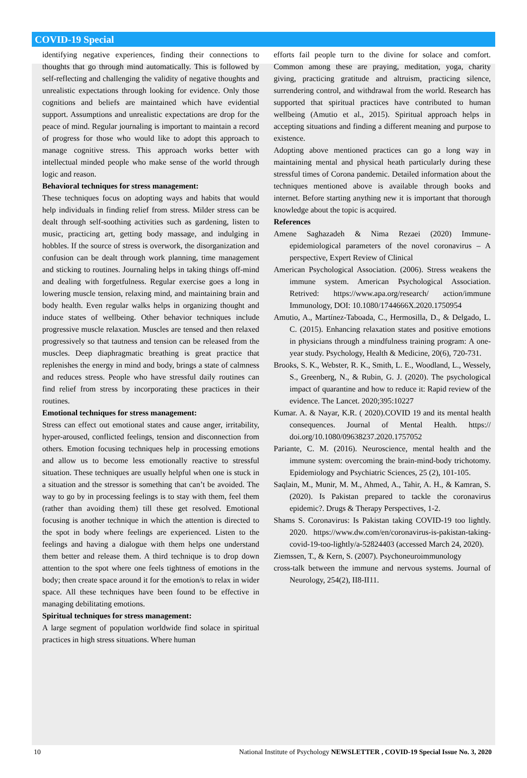COVID-19 Special
identifying negative experiences, finding their connections to thoughts that go through mind automatically. This is followed by self-reflecting and challenging the validity of negative thoughts and unrealistic expectations through looking for evidence. Only those cognitions and beliefs are maintained which have evidential support. Assumptions and unrealistic expectations are drop for the peace of mind. Regular journaling is important to maintain a record of progress for those who would like to adopt this approach to manage cognitive stress. This approach works better with intellectual minded people who make sense of the world through logic and reason.
Behavioral techniques for stress management:
These techniques focus on adopting ways and habits that would help individuals in finding relief from stress. Milder stress can be dealt through self-soothing activities such as gardening, listen to music, practicing art, getting body massage, and indulging in hobbles. If the source of stress is overwork, the disorganization and confusion can be dealt through work planning, time management and sticking to routines. Journaling helps in taking things off-mind and dealing with forgetfulness. Regular exercise goes a long in lowering muscle tension, relaxing mind, and maintaining brain and body health. Even regular walks helps in organizing thought and induce states of wellbeing. Other behavior techniques include progressive muscle relaxation. Muscles are tensed and then relaxed progressively so that tautness and tension can be released from the muscles. Deep diaphragmatic breathing is great practice that replenishes the energy in mind and body, brings a state of calmness and reduces stress. People who have stressful daily routines can find relief from stress by incorporating these practices in their routines.
Emotional techniques for stress management:
Stress can effect out emotional states and cause anger, irritability, hyper-aroused, conflicted feelings, tension and disconnection from others. Emotion focusing techniques help in processing emotions and allow us to become less emotionally reactive to stressful situation. These techniques are usually helpful when one is stuck in a situation and the stressor is something that can’t be avoided. The way to go by in processing feelings is to stay with them, feel them (rather than avoiding them) till these get resolved. Emotional focusing is another technique in which the attention is directed to the spot in body where feelings are experienced. Listen to the feelings and having a dialogue with them helps one understand them better and release them. A third technique is to drop down attention to the spot where one feels tightness of emotions in the body; then create space around it for the emotion/s to relax in wider space. All these techniques have been found to be effective in managing debilitating emotions.
Spiritual techniques for stress management:
A large segment of population worldwide find solace in spiritual practices in high stress situations. Where human
efforts fail people turn to the divine for solace and comfort. Common among these are praying, meditation, yoga, charity giving, practicing gratitude and altruism, practicing silence, surrendering control, and withdrawal from the world. Research has supported that spiritual practices have contributed to human wellbeing (Amutio et al., 2015). Spiritual approach helps in accepting situations and finding a different meaning and purpose to existence.
Adopting above mentioned practices can go a long way in maintaining mental and physical heath particularly during these stressful times of Corona pandemic. Detailed information about the techniques mentioned above is available through books and internet. Before starting anything new it is important that thorough knowledge about the topic is acquired.
References
Amene Saghazadeh & Nima Rezaei (2020) Immune-epidemiological parameters of the novel coronavirus – A perspective, Expert Review of Clinical
American Psychological Association. (2006). Stress weakens the immune system. American Psychological Association. Retrived: https://www.apa.org/research/ action/immune Immunology, DOI: 10.1080/1744666X.2020.1750954
Amutio, A., Martínez-Taboada, C., Hermosilla, D., & Delgado, L. C. (2015). Enhancing relaxation states and positive emotions in physicians through a mindfulness training program: A one-year study. Psychology, Health & Medicine, 20(6), 720-731.
Brooks, S. K., Webster, R. K., Smith, L. E., Woodland, L., Wessely, S., Greenberg, N., & Rubin, G. J. (2020). The psychological impact of quarantine and how to reduce it: Rapid review of the evidence. The Lancet. 2020;395:10227
Kumar. A. & Nayar, K.R. ( 2020).COVID 19 and its mental health consequences. Journal of Mental Health. https:// doi.org/10.1080/09638237.2020.1757052
Pariante, C. M. (2016). Neuroscience, mental health and the immune system: overcoming the brain-mind-body trichotomy. Epidemiology and Psychiatric Sciences, 25 (2), 101-105.
Saqlain, M., Munir, M. M., Ahmed, A., Tahir, A. H., & Kamran, S. (2020). Is Pakistan prepared to tackle the coronavirus epidemic?. Drugs & Therapy Perspectives, 1-2.
Shams S. Coronavirus: Is Pakistan taking COVID-19 too lightly. 2020. https://www.dw.com/en/coronavirus-is-pakistan-taking-covid-19-too-lightly/a-52824403 (accessed March 24, 2020).
Ziemssen, T., & Kern, S. (2007). Psychoneuroimmunology
cross-talk between the immune and nervous systems. Journal of Neurology, 254(2), II8-II11.
10 National Institute of Psychology NEWSLETTER , COVID-19 Special Issue No. 3, 2020